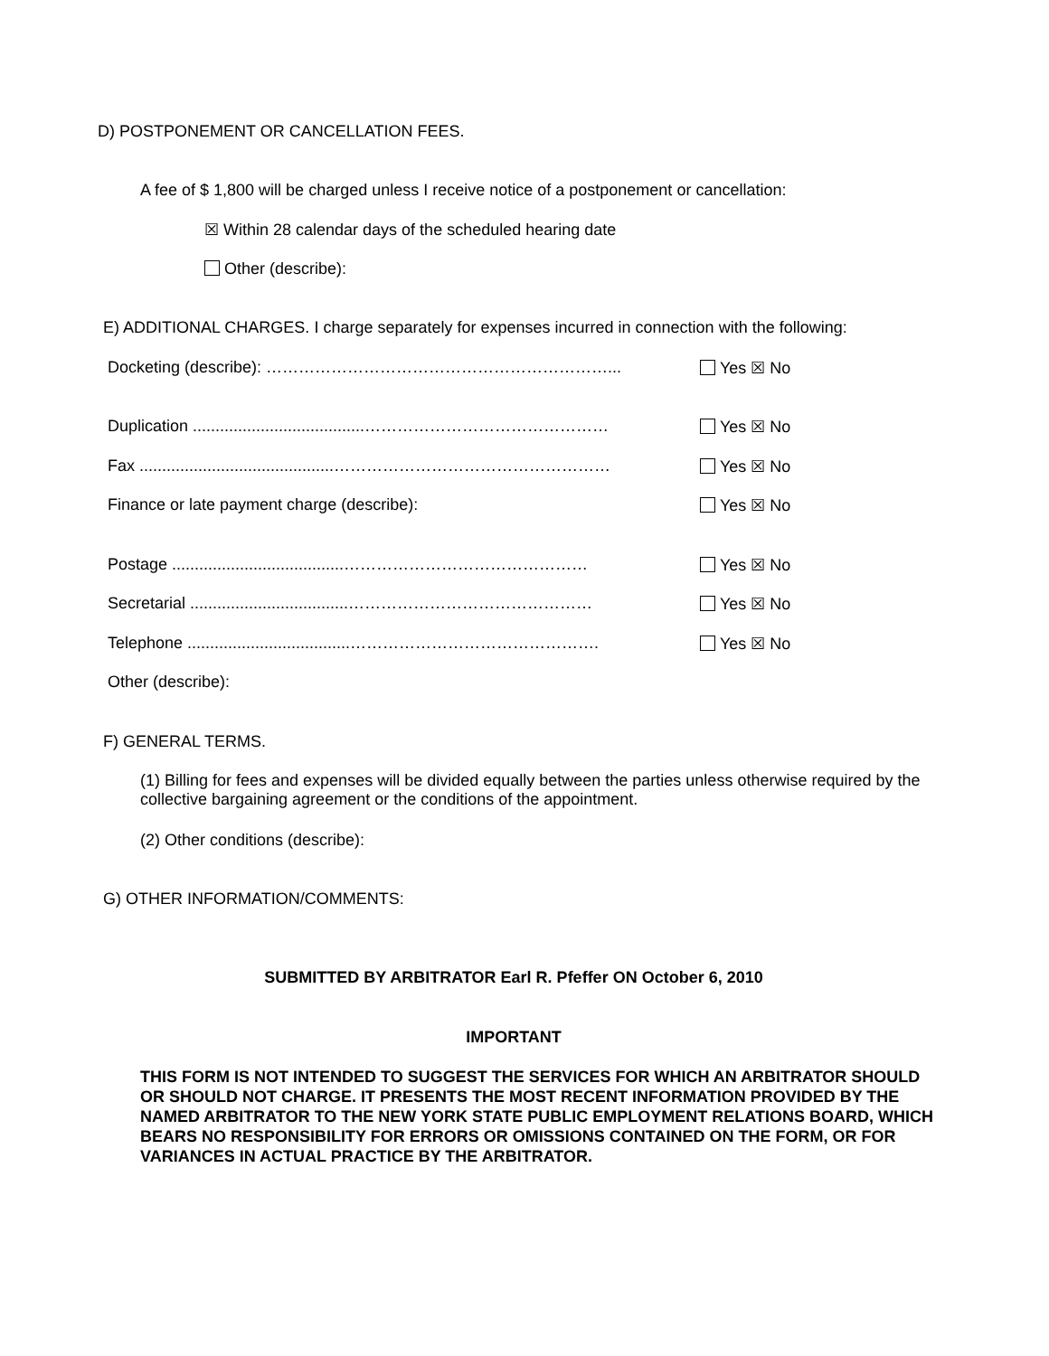D) POSTPONEMENT OR CANCELLATION FEES.
A fee of $ 1,800 will be charged unless I receive notice of a postponement or cancellation:
☒ Within 28 calendar days of the scheduled hearing date
Other (describe):
E) ADDITIONAL CHARGES. I charge separately for expenses incurred in connection with the following:
Docketing (describe): ………………………………………………………... Yes ☒ No
Duplication ......................................……………………………………… Yes ☒ No
Fax ...........................................…………………………………………… Yes ☒ No
Finance or late payment charge (describe): Yes ☒ No
Postage ......................................……………………………………… Yes ☒ No
Secretarial ...................................……………………………………… Yes ☒ No
Telephone ....................................………………………………………. Yes ☒ No
Other (describe):
F) GENERAL TERMS.
(1) Billing for fees and expenses will be divided equally between the parties unless otherwise required by the collective bargaining agreement or the conditions of the appointment.
(2) Other conditions (describe):
G) OTHER INFORMATION/COMMENTS:
SUBMITTED BY ARBITRATOR Earl R. Pfeffer ON October 6, 2010
IMPORTANT
THIS FORM IS NOT INTENDED TO SUGGEST THE SERVICES FOR WHICH AN ARBITRATOR SHOULD OR SHOULD NOT CHARGE. IT PRESENTS THE MOST RECENT INFORMATION PROVIDED BY THE NAMED ARBITRATOR TO THE NEW YORK STATE PUBLIC EMPLOYMENT RELATIONS BOARD, WHICH BEARS NO RESPONSIBILITY FOR ERRORS OR OMISSIONS CONTAINED ON THE FORM, OR FOR VARIANCES IN ACTUAL PRACTICE BY THE ARBITRATOR.